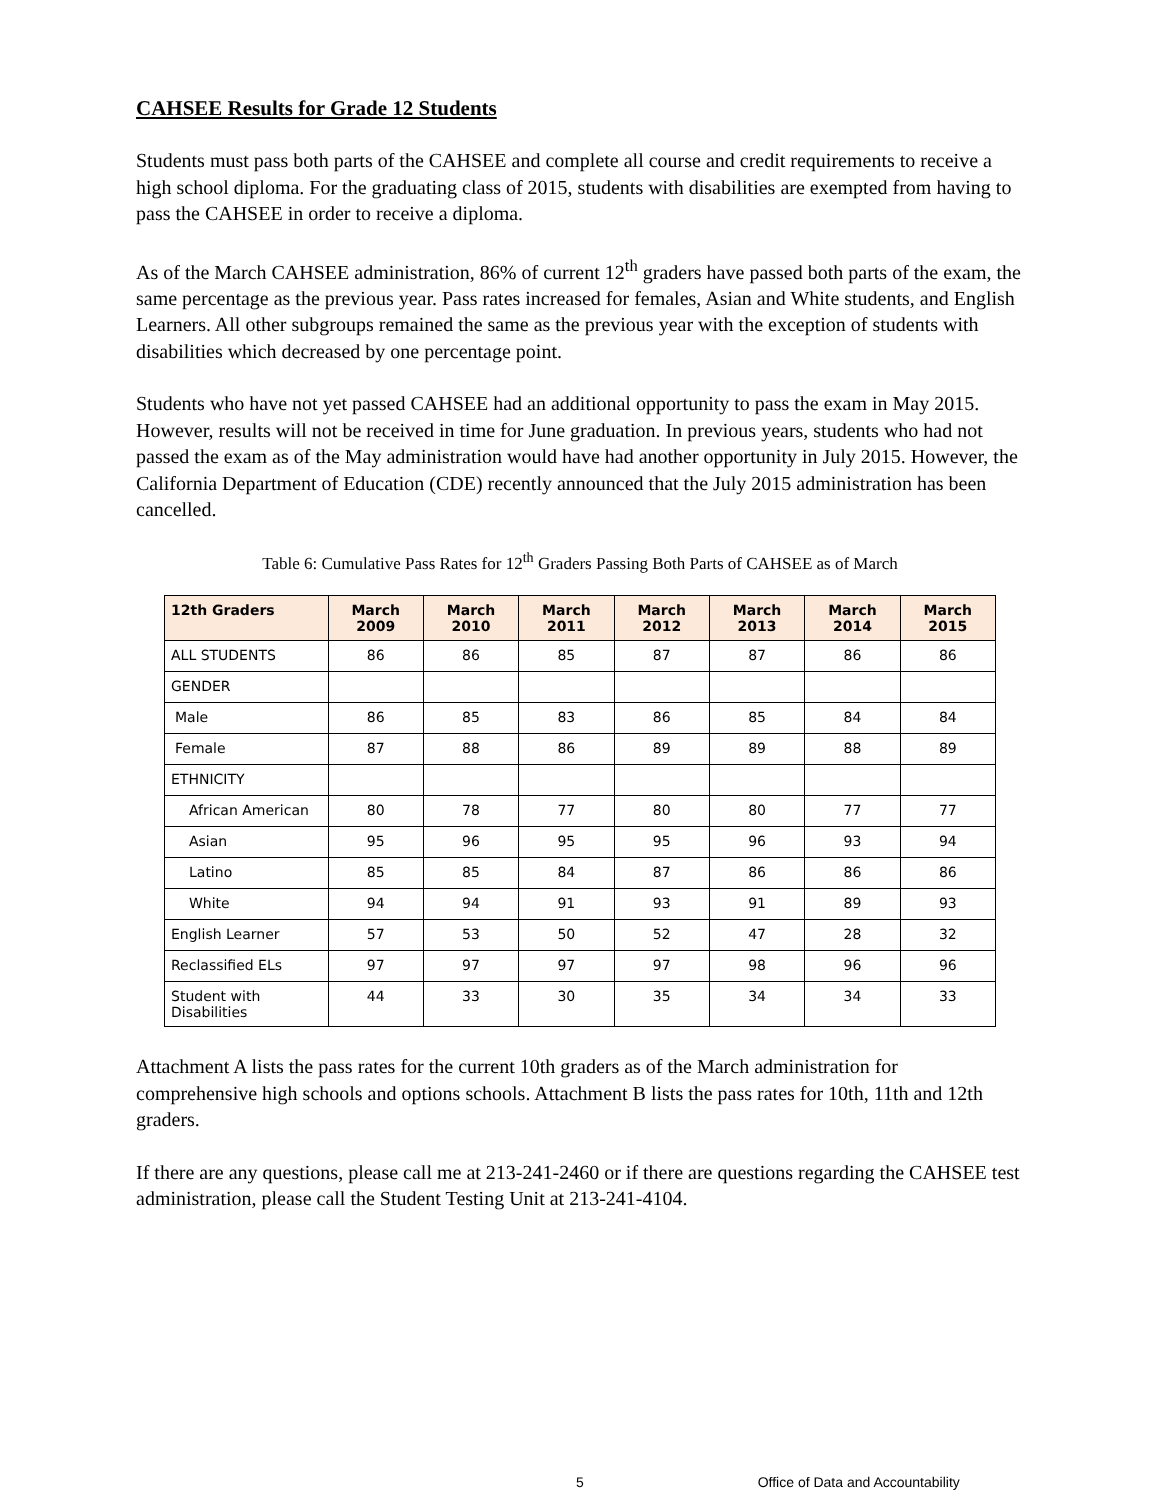CAHSEE Results for Grade 12 Students
Students must pass both parts of the CAHSEE and complete all course and credit requirements to receive a high school diploma. For the graduating class of 2015, students with disabilities are exempted from having to pass the CAHSEE in order to receive a diploma.
As of the March CAHSEE administration, 86% of current 12<sup>th</sup> graders have passed both parts of the exam, the same percentage as the previous year. Pass rates increased for females, Asian and White students, and English Learners. All other subgroups remained the same as the previous year with the exception of students with disabilities which decreased by one percentage point.
Students who have not yet passed CAHSEE had an additional opportunity to pass the exam in May 2015. However, results will not be received in time for June graduation. In previous years, students who had not passed the exam as of the May administration would have had another opportunity in July 2015. However, the California Department of Education (CDE) recently announced that the July 2015 administration has been cancelled.
Table 6: Cumulative Pass Rates for 12<sup>th</sup> Graders Passing Both Parts of CAHSEE as of March
| 12th Graders | March 2009 | March 2010 | March 2011 | March 2012 | March 2013 | March 2014 | March 2015 |
| --- | --- | --- | --- | --- | --- | --- | --- |
| ALL STUDENTS | 86 | 86 | 85 | 87 | 87 | 86 | 86 |
| GENDER | | | | | | | |
| Male | 86 | 85 | 83 | 86 | 85 | 84 | 84 |
| Female | 87 | 88 | 86 | 89 | 89 | 88 | 89 |
| ETHNICITY | | | | | | | |
| African American | 80 | 78 | 77 | 80 | 80 | 77 | 77 |
| Asian | 95 | 96 | 95 | 95 | 96 | 93 | 94 |
| Latino | 85 | 85 | 84 | 87 | 86 | 86 | 86 |
| White | 94 | 94 | 91 | 93 | 91 | 89 | 93 |
| English Learner | 57 | 53 | 50 | 52 | 47 | 28 | 32 |
| Reclassified ELs | 97 | 97 | 97 | 97 | 98 | 96 | 96 |
| Student with Disabilities | 44 | 33 | 30 | 35 | 34 | 34 | 33 |
Attachment A lists the pass rates for the current 10th graders as of the March administration for comprehensive high schools and options schools. Attachment B lists the pass rates for 10th, 11th and 12th graders.
If there are any questions, please call me at 213-241-2460 or if there are questions regarding the CAHSEE test administration, please call the Student Testing Unit at 213-241-4104.
5 Office of Data and Accountability